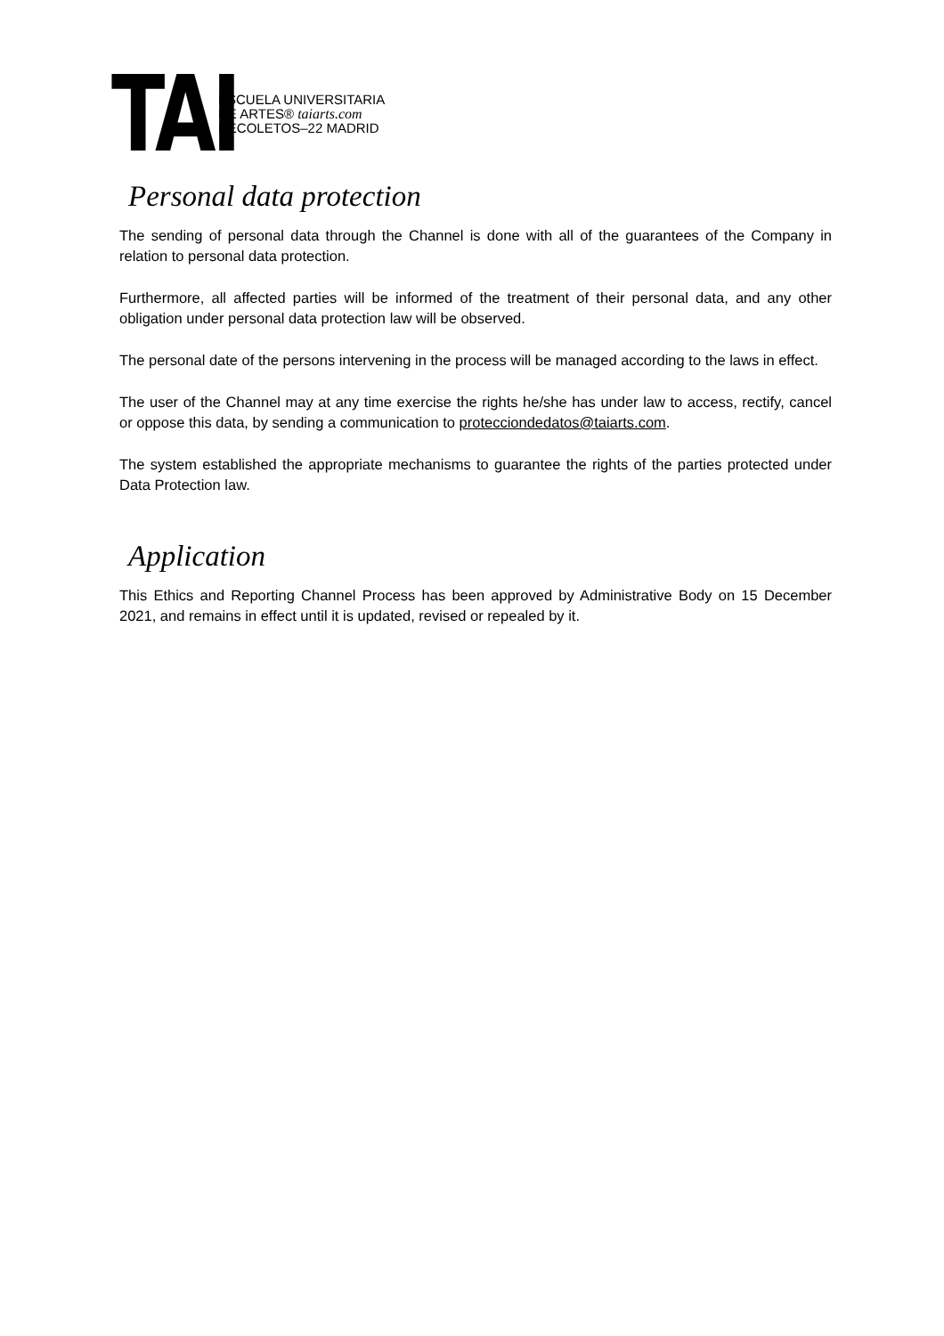TAI
ESCUELA UNIVERSITARIA
DE ARTES® taiarts.com
RECOLETOS–22 MADRID
Personal data protection
The sending of personal data through the Channel is done with all of the guarantees of the Company in relation to personal data protection.
Furthermore, all affected parties will be informed of the treatment of their personal data, and any other obligation under personal data protection law will be observed.
The personal date of the persons intervening in the process will be managed according to the laws in effect.
The user of the Channel may at any time exercise the rights he/she has under law to access, rectify, cancel or oppose this data, by sending a communication to protecciondedatos@taiarts.com.
The system established the appropriate mechanisms to guarantee the rights of the parties protected under Data Protection law.
Application
This Ethics and Reporting Channel Process has been approved by Administrative Body on 15 December 2021, and remains in effect until it is updated, revised or repealed by it.